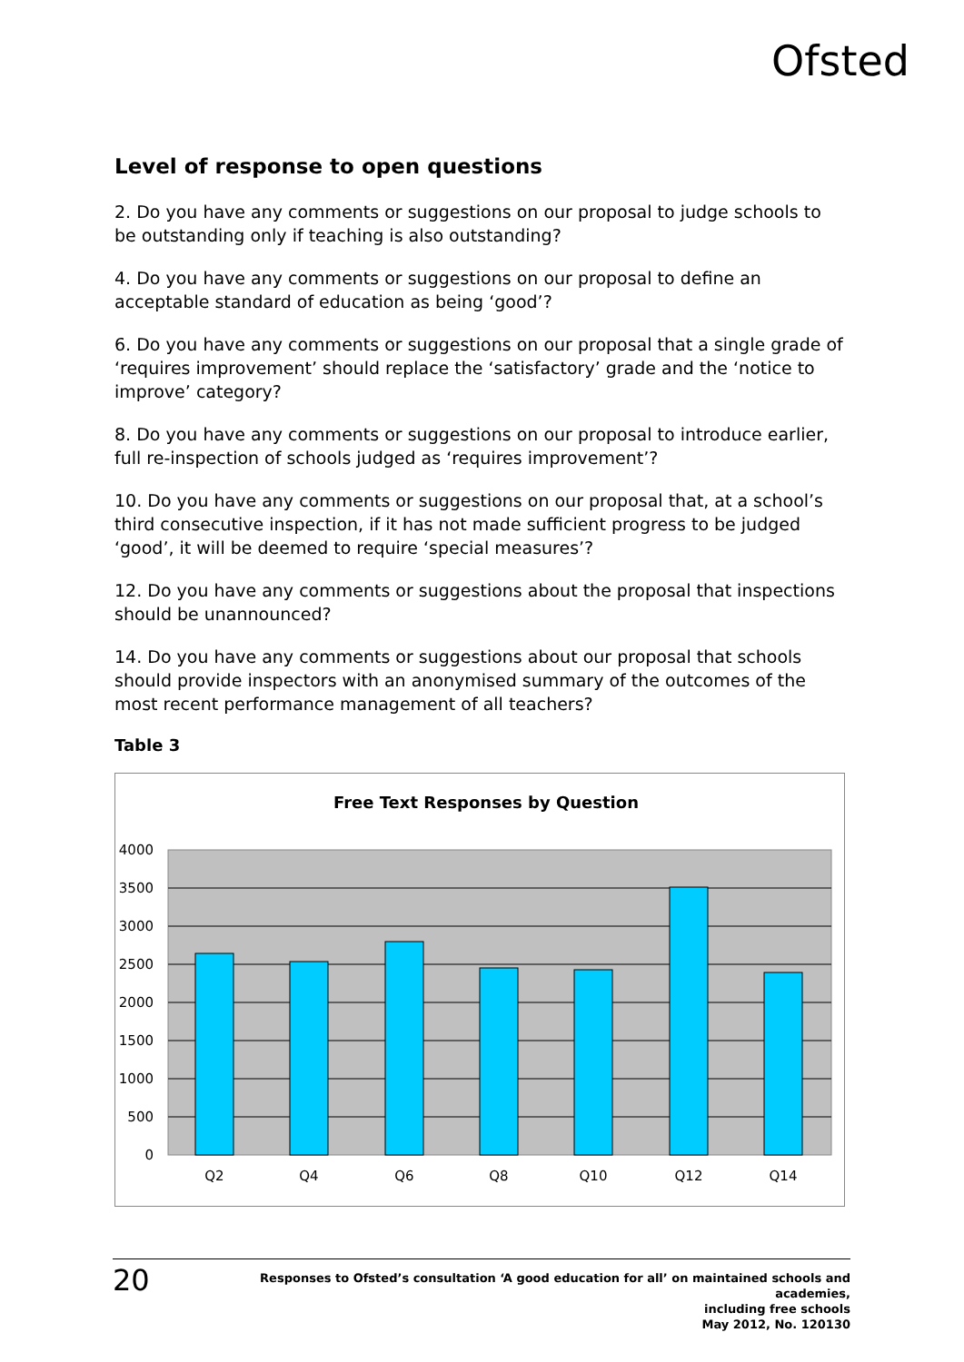Ofsted
Level of response to open questions
2. Do you have any comments or suggestions on our proposal to judge schools to be outstanding only if teaching is also outstanding?
4. Do you have any comments or suggestions on our proposal to define an acceptable standard of education as being ‘good’?
6. Do you have any comments or suggestions on our proposal that a single grade of ‘requires improvement’ should replace the ‘satisfactory’ grade and the ‘notice to improve’ category?
8. Do you have any comments or suggestions on our proposal to introduce earlier, full re-inspection of schools judged as ‘requires improvement’?
10. Do you have any comments or suggestions on our proposal that, at a school’s third consecutive inspection, if it has not made sufficient progress to be judged ‘good’, it will be deemed to require ‘special measures’?
12. Do you have any comments or suggestions about the proposal that inspections should be unannounced?
14. Do you have any comments or suggestions about our proposal that schools should provide inspectors with an anonymised summary of the outcomes of the most recent performance management of all teachers?
Table 3
Free Text Responses by Question
4000
3500
3000
2500
2000
1500
1000
500
0
Q2
Q4
Q6
Q8
Q10
Q12
Q14
20
Responses to Ofsted’s consultation ‘A good education for all’ on maintained schools and academies,
including free schools
May 2012, No. 120130